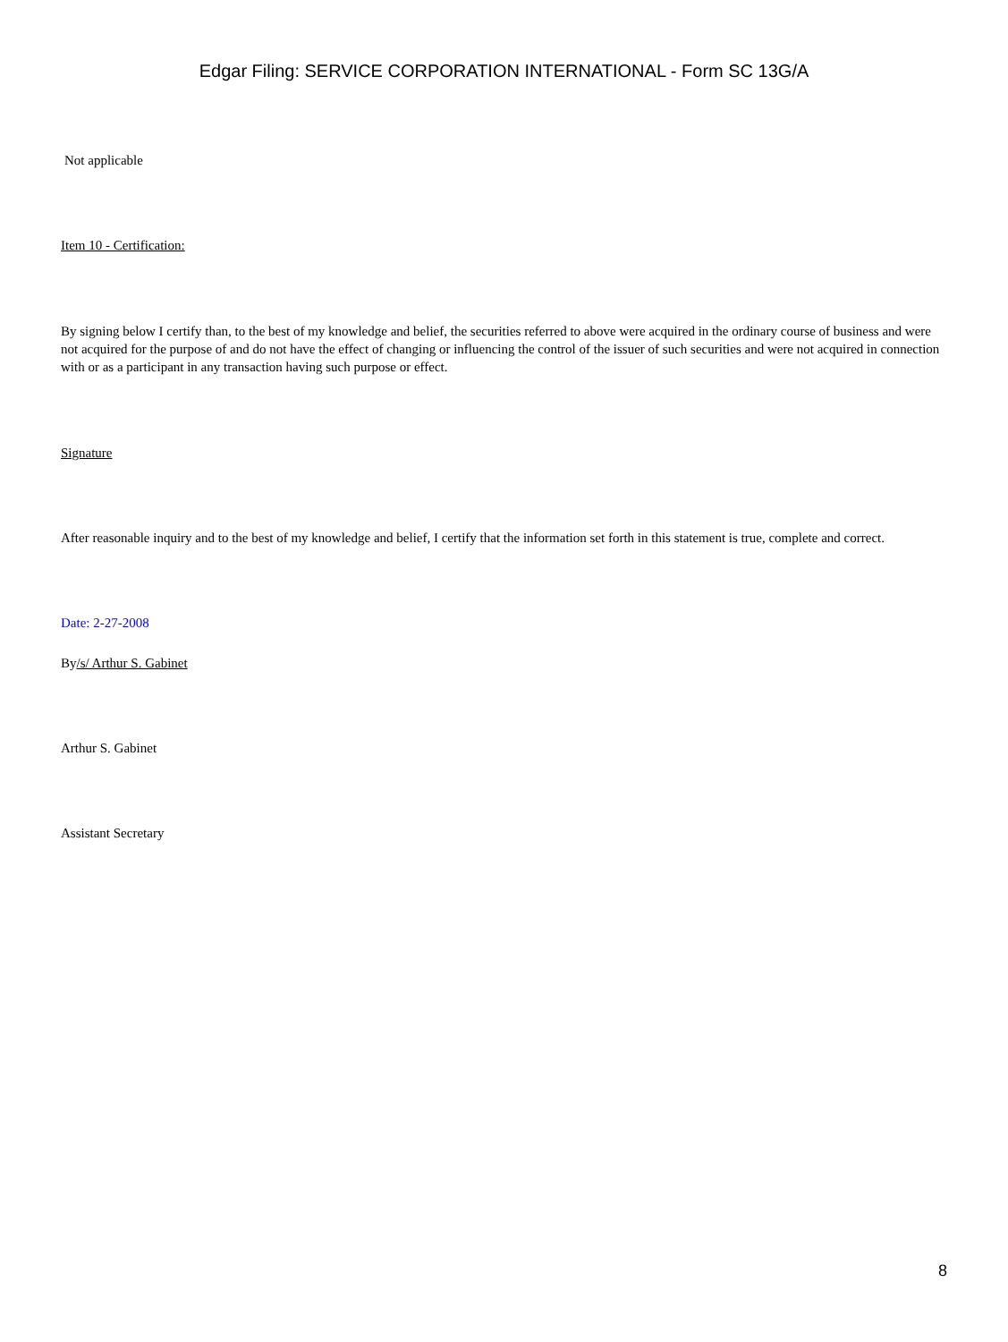Edgar Filing: SERVICE CORPORATION INTERNATIONAL - Form SC 13G/A
Not applicable
Item 10 - Certification:
By signing below I certify than, to the best of my knowledge and belief, the securities referred to above were acquired in the ordinary course of business and were not acquired for the purpose of and do not have the effect of changing or influencing the control of the issuer of such securities and were not acquired in connection with or as a participant in any transaction having such purpose or effect.
Signature
After reasonable inquiry and to the best of my knowledge and belief, I certify that the information set forth in this statement is true, complete and correct.
Date: 2-27-2008
By/s/ Arthur S. Gabinet
Arthur S. Gabinet
Assistant Secretary
8